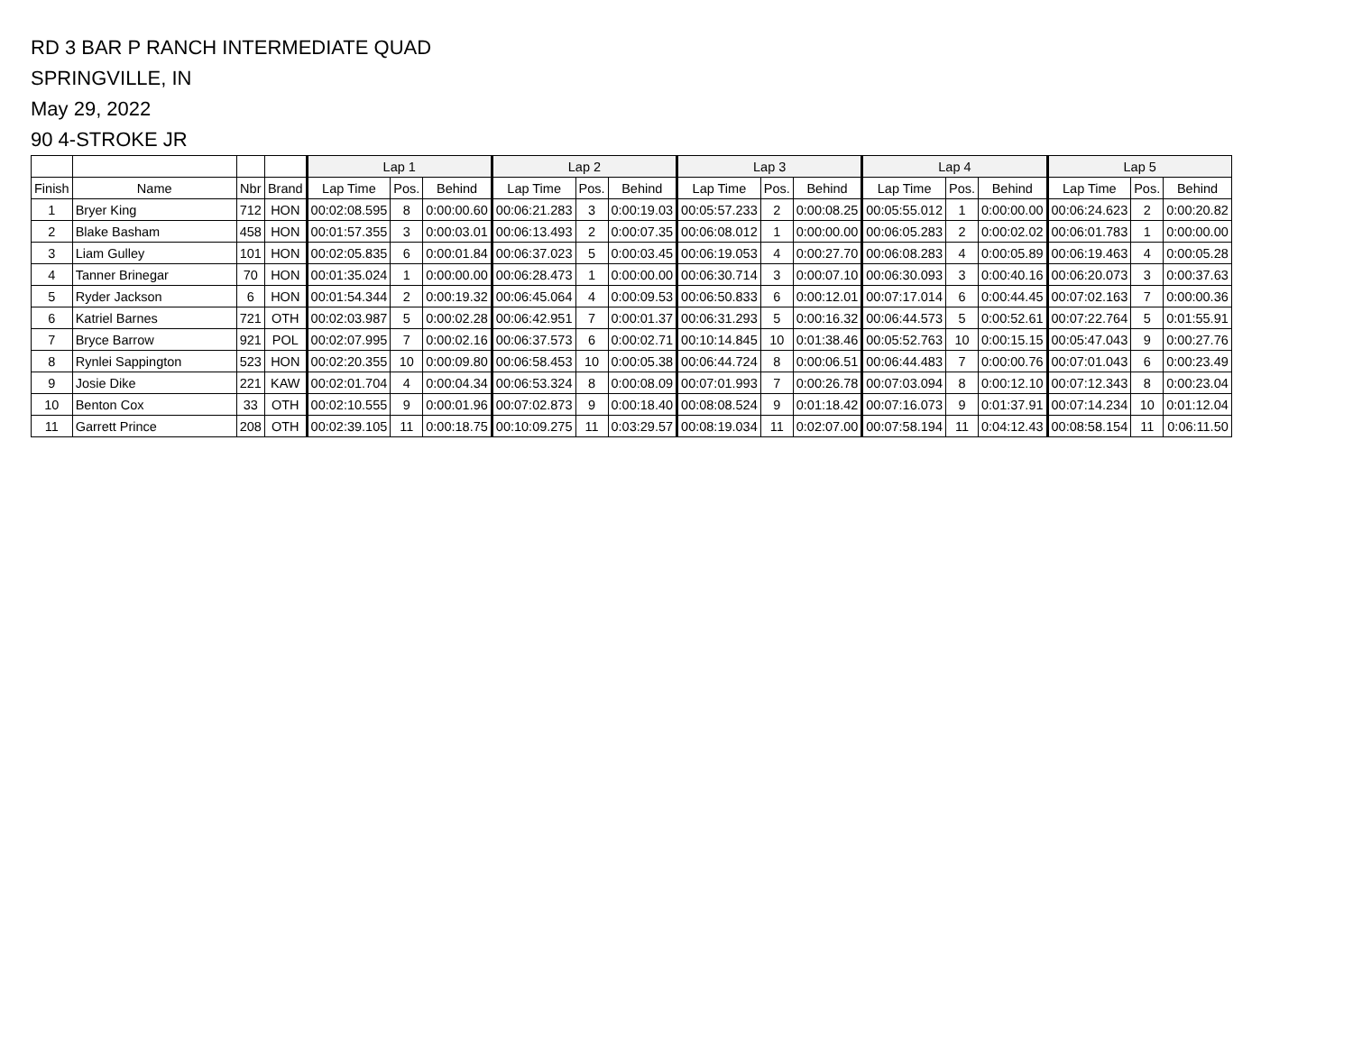RD 3 BAR P RANCH INTERMEDIATE QUAD
SPRINGVILLE, IN
May 29, 2022
90 4-STROKE JR
| | | | | Lap 1 | | | Lap 2 | | | Lap 3 | | | Lap 4 | | | Lap 5 | | |
| --- | --- | --- | --- | --- | --- | --- | --- | --- | --- | --- | --- | --- | --- | --- | --- | --- | --- | --- |
| Finish | Name | Nbr | Brand | Lap Time | Pos. | Behind | Lap Time | Pos. | Behind | Lap Time | Pos. | Behind | Lap Time | Pos. | Behind | Lap Time | Pos. | Behind |
| 1 | Bryer King | 712 | HON | 00:02:08.595 | 8 | 0:00:00.60 | 00:06:21.283 | 3 | 0:00:19.03 | 00:05:57.233 | 2 | 0:00:08.25 | 00:05:55.012 | 1 | 0:00:00.00 | 00:06:24.623 | 2 | 0:00:20.82 |
| 2 | Blake Basham | 458 | HON | 00:01:57.355 | 3 | 0:00:03.01 | 00:06:13.493 | 2 | 0:00:07.35 | 00:06:08.012 | 1 | 0:00:00.00 | 00:06:05.283 | 2 | 0:00:02.02 | 00:06:01.783 | 1 | 0:00:00.00 |
| 3 | Liam Gulley | 101 | HON | 00:02:05.835 | 6 | 0:00:01.84 | 00:06:37.023 | 5 | 0:00:03.45 | 00:06:19.053 | 4 | 0:00:27.70 | 00:06:08.283 | 4 | 0:00:05.89 | 00:06:19.463 | 4 | 0:00:05.28 |
| 4 | Tanner Brinegar | 70 | HON | 00:01:35.024 | 1 | 0:00:00.00 | 00:06:28.473 | 1 | 0:00:00.00 | 00:06:30.714 | 3 | 0:00:07.10 | 00:06:30.093 | 3 | 0:00:40.16 | 00:06:20.073 | 3 | 0:00:37.63 |
| 5 | Ryder Jackson | 6 | HON | 00:01:54.344 | 2 | 0:00:19.32 | 00:06:45.064 | 4 | 0:00:09.53 | 00:06:50.833 | 6 | 0:00:12.01 | 00:07:17.014 | 6 | 0:00:44.45 | 00:07:02.163 | 7 | 0:00:00.36 |
| 6 | Katriel Barnes | 721 | OTH | 00:02:03.987 | 5 | 0:00:02.28 | 00:06:42.951 | 7 | 0:00:01.37 | 00:06:31.293 | 5 | 0:00:16.32 | 00:06:44.573 | 5 | 0:00:52.61 | 00:07:22.764 | 5 | 0:01:55.91 |
| 7 | Bryce Barrow | 921 | POL | 00:02:07.995 | 7 | 0:00:02.16 | 00:06:37.573 | 6 | 0:00:02.71 | 00:10:14.845 | 10 | 0:01:38.46 | 00:05:52.763 | 10 | 0:00:15.15 | 00:05:47.043 | 9 | 0:00:27.76 |
| 8 | Rynlei Sappington | 523 | HON | 00:02:20.355 | 10 | 0:00:09.80 | 00:06:58.453 | 10 | 0:00:05.38 | 00:06:44.724 | 8 | 0:00:06.51 | 00:06:44.483 | 7 | 0:00:00.76 | 00:07:01.043 | 6 | 0:00:23.49 |
| 9 | Josie Dike | 221 | KAW | 00:02:01.704 | 4 | 0:00:04.34 | 00:06:53.324 | 8 | 0:00:08.09 | 00:07:01.993 | 7 | 0:00:26.78 | 00:07:03.094 | 8 | 0:00:12.10 | 00:07:12.343 | 8 | 0:00:23.04 |
| 10 | Benton Cox | 33 | OTH | 00:02:10.555 | 9 | 0:00:01.96 | 00:07:02.873 | 9 | 0:00:18.40 | 00:08:08.524 | 9 | 0:01:18.42 | 00:07:16.073 | 9 | 0:01:37.91 | 00:07:14.234 | 10 | 0:01:12.04 |
| 11 | Garrett Prince | 208 | OTH | 00:02:39.105 | 11 | 0:00:18.75 | 00:10:09.275 | 11 | 0:03:29.57 | 00:08:19.034 | 11 | 0:02:07.00 | 00:07:58.194 | 11 | 0:04:12.43 | 00:08:58.154 | 11 | 0:06:11.50 |